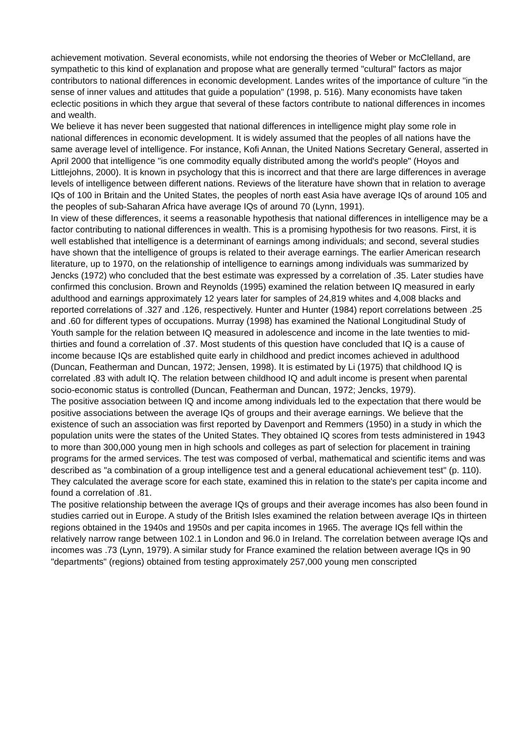achievement motivation. Several economists, while not endorsing the theories of Weber or McClelland, are sympathetic to this kind of explanation and propose what are generally termed "cultural" factors as major contributors to national differences in economic development. Landes writes of the importance of culture "in the sense of inner values and attitudes that guide a population" (1998, p. 516). Many economists have taken eclectic positions in which they argue that several of these factors contribute to national differences in incomes and wealth.
We believe it has never been suggested that national differences in intelligence might play some role in national differences in economic development. It is widely assumed that the peoples of all nations have the same average level of intelligence. For instance, Kofi Annan, the United Nations Secretary General, asserted in April 2000 that intelligence "is one commodity equally distributed among the world's people" (Hoyos and Littlejohns, 2000). It is known in psychology that this is incorrect and that there are large differences in average levels of intelligence between different nations. Reviews of the literature have shown that in relation to average IQs of 100 in Britain and the United States, the peoples of north east Asia have average IQs of around 105 and the peoples of sub-Saharan Africa have average IQs of around 70 (Lynn, 1991).
In view of these differences, it seems a reasonable hypothesis that national differences in intelligence may be a factor contributing to national differences in wealth. This is a promising hypothesis for two reasons. First, it is well established that intelligence is a determinant of earnings among individuals; and second, several studies have shown that the intelligence of groups is related to their average earnings. The earlier American research literature, up to 1970, on the relationship of intelligence to earnings among individuals was summarized by Jencks (1972) who concluded that the best estimate was expressed by a correlation of .35. Later studies have confirmed this conclusion. Brown and Reynolds (1995) examined the relation between IQ measured in early adulthood and earnings approximately 12 years later for samples of 24,819 whites and 4,008 blacks and reported correlations of .327 and .126, respectively. Hunter and Hunter (1984) report correlations between .25 and .60 for different types of occupations. Murray (1998) has examined the National Longitudinal Study of Youth sample for the relation between IQ measured in adolescence and income in the late twenties to mid-thirties and found a correlation of .37. Most students of this question have concluded that IQ is a cause of income because IQs are established quite early in childhood and predict incomes achieved in adulthood (Duncan, Featherman and Duncan, 1972; Jensen, 1998). It is estimated by Li (1975) that childhood IQ is correlated .83 with adult IQ. The relation between childhood IQ and adult income is present when parental socio-economic status is controlled (Duncan, Featherman and Duncan, 1972; Jencks, 1979).
The positive association between IQ and income among individuals led to the expectation that there would be positive associations between the average IQs of groups and their average earnings. We believe that the existence of such an association was first reported by Davenport and Remmers (1950) in a study in which the population units were the states of the United States. They obtained IQ scores from tests administered in 1943 to more than 300,000 young men in high schools and colleges as part of selection for placement in training programs for the armed services. The test was composed of verbal, mathematical and scientific items and was described as "a combination of a group intelligence test and a general educational achievement test" (p. 110). They calculated the average score for each state, examined this in relation to the state's per capita income and found a correlation of .81.
The positive relationship between the average IQs of groups and their average incomes has also been found in studies carried out in Europe. A study of the British Isles examined the relation between average IQs in thirteen regions obtained in the 1940s and 1950s and per capita incomes in 1965. The average IQs fell within the relatively narrow range between 102.1 in London and 96.0 in Ireland. The correlation between average IQs and incomes was .73 (Lynn, 1979). A similar study for France examined the relation between average IQs in 90 "departments" (regions) obtained from testing approximately 257,000 young men conscripted